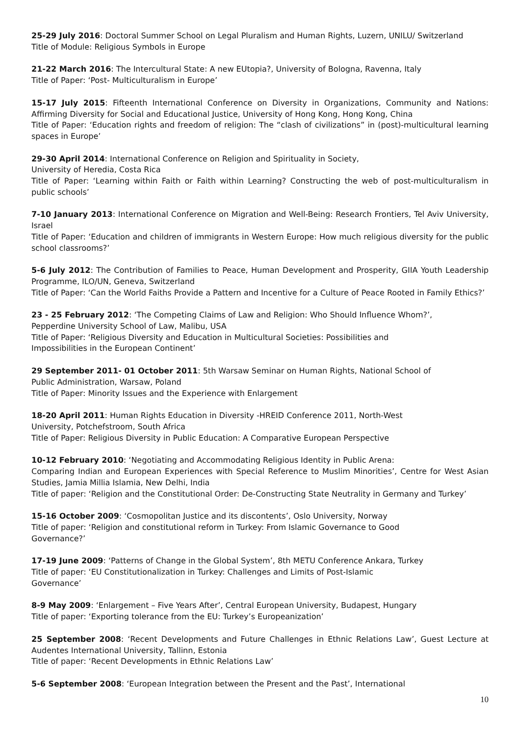25-29 July 2016: Doctoral Summer School on Legal Pluralism and Human Rights, Luzern, UNILU/ Switzerland
Title of Module: Religious Symbols in Europe
21-22 March 2016: The Intercultural State: A new EUtopia?, University of Bologna, Ravenna, Italy
Title of Paper: ‘Post- Multiculturalism in Europe’
15-17 July 2015: Fifteenth International Conference on Diversity in Organizations, Community and Nations: Affirming Diversity for Social and Educational Justice, University of Hong Kong, Hong Kong, China
Title of Paper: ‘Education rights and freedom of religion: The “clash of civilizations” in (post)-multicultural learning spaces in Europe’
29-30 April 2014: International Conference on Religion and Spirituality in Society,
University of Heredia, Costa Rica
Title of Paper: ‘Learning within Faith or Faith within Learning? Constructing the web of post-multiculturalism in public schools’
7-10 January 2013: International Conference on Migration and Well-Being: Research Frontiers, Tel Aviv University, Israel
Title of Paper: ‘Education and children of immigrants in Western Europe: How much religious diversity for the public school classrooms?’
5-6 July 2012: The Contribution of Families to Peace, Human Development and Prosperity, GIIA Youth Leadership Programme, ILO/UN, Geneva, Switzerland
Title of Paper: ‘Can the World Faiths Provide a Pattern and Incentive for a Culture of Peace Rooted in Family Ethics?’
23 - 25 February 2012: ‘The Competing Claims of Law and Religion: Who Should Influence Whom?’,
Pepperdine University School of Law, Malibu, USA
Title of Paper: ‘Religious Diversity and Education in Multicultural Societies: Possibilities and
Impossibilities in the European Continent’
29 September 2011- 01 October 2011: 5th Warsaw Seminar on Human Rights, National School of
Public Administration, Warsaw, Poland
Title of Paper: Minority Issues and the Experience with Enlargement
18-20 April 2011: Human Rights Education in Diversity -HREID Conference 2011, North-West
University, Potchefstroom, South Africa
Title of Paper: Religious Diversity in Public Education: A Comparative European Perspective
10-12 February 2010: ‘Negotiating and Accommodating Religious Identity in Public Arena:
Comparing Indian and European Experiences with Special Reference to Muslim Minorities’, Centre for West Asian Studies, Jamia Millia Islamia, New Delhi, India
Title of paper: ‘Religion and the Constitutional Order: De-Constructing State Neutrality in Germany and Turkey’
15-16 October 2009: ‘Cosmopolitan Justice and its discontents’, Oslo University, Norway
Title of paper: ‘Religion and constitutional reform in Turkey: From Islamic Governance to Good
Governance?’
17-19 June 2009: ‘Patterns of Change in the Global System’, 8th METU Conference Ankara, Turkey
Title of paper: ‘EU Constitutionalization in Turkey: Challenges and Limits of Post-Islamic
Governance’
8-9 May 2009: ‘Enlargement – Five Years After’, Central European University, Budapest, Hungary
Title of paper: ‘Exporting tolerance from the EU: Turkey’s Europeanization’
25 September 2008: ‘Recent Developments and Future Challenges in Ethnic Relations Law’, Guest Lecture at Audentes International University, Tallinn, Estonia
Title of paper: ‘Recent Developments in Ethnic Relations Law’
5-6 September 2008: ‘European Integration between the Present and the Past’, International
10